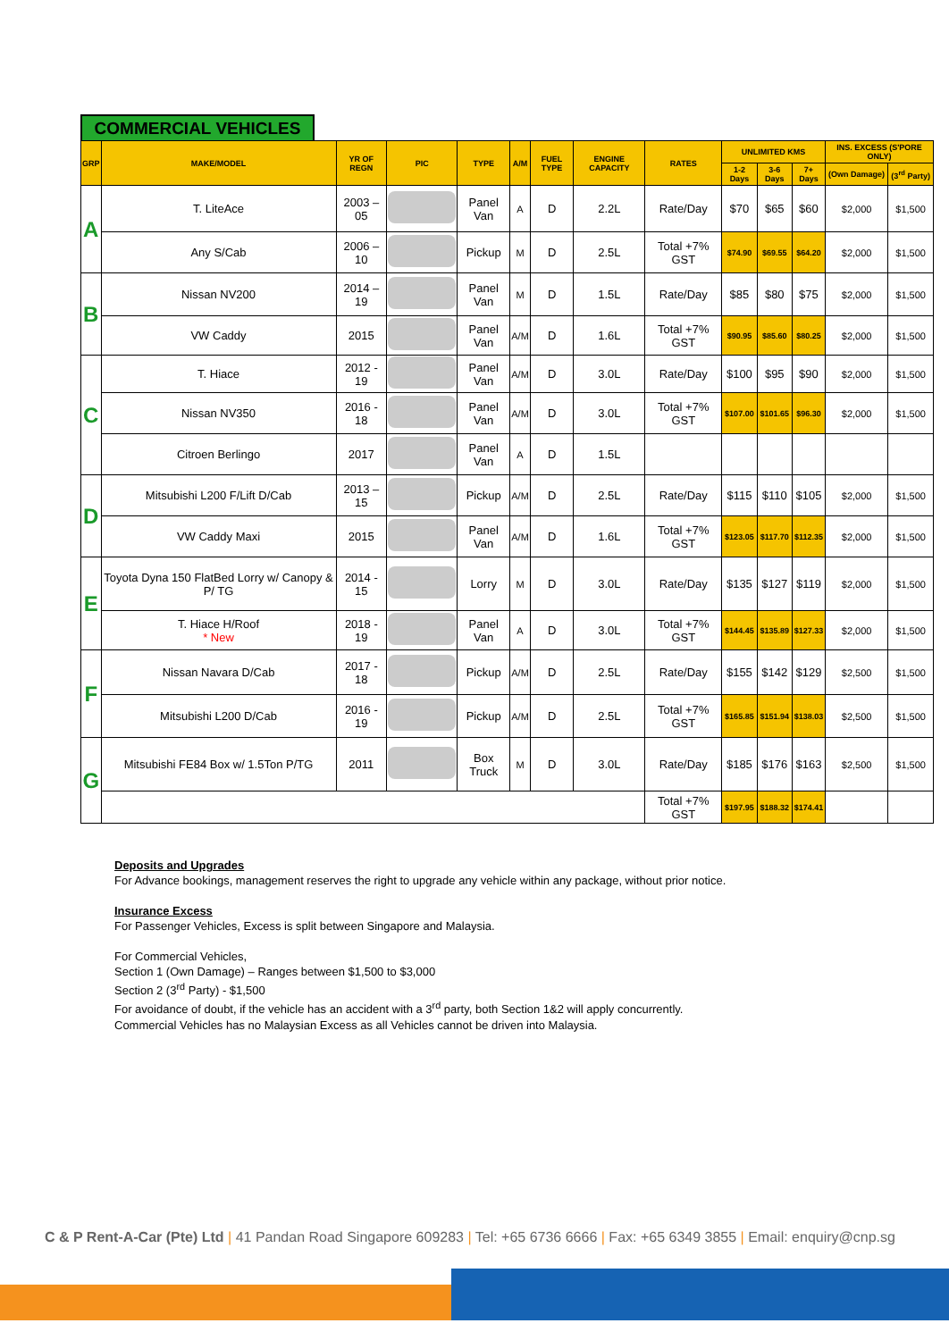COMMERCIAL VEHICLES
| GRP | MAKE/MODEL | YR OF REGN | PIC | TYPE | A/M | FUEL TYPE | ENGINE CAPACITY | RATES | UNLIMITED KMS | | | INS. EXCESS (S'PORE ONLY) | |
| --- | --- | --- | --- | --- | --- | --- | --- | --- | --- | --- | --- | --- | --- |
| | | | | | | | | | 1-2 Days | 3-6 Days | 7+ Days | (Own Damage) | (3<sup>rd</sup> Party) |
| A | T. LiteAce | 2003 – 05 | | Panel Van | A | D | 2.2L | Rate/Day | $70 | $65 | $60 | $2,000 | $1,500 |
| | Any S/Cab | 2006 – 10 | | Pickup | M | D | 2.5L | Total +7% GST | $74.90 | $69.55 | $64.20 | $2,000 | $1,500 |
| B | Nissan NV200 | 2014 – 19 | | Panel Van | M | D | 1.5L | Rate/Day | $85 | $80 | $75 | $2,000 | $1,500 |
| | VW Caddy | 2015 | | Panel Van | A/M | D | 1.6L | Total +7% GST | $90.95 | $85.60 | $80.25 | $2,000 | $1,500 |
| C | T. Hiace | 2012 - 19 | | Panel Van | A/M | D | 3.0L | Rate/Day | $100 | $95 | $90 | $2,000 | $1,500 |
| | Nissan NV350 | 2016 - 18 | | Panel Van | A/M | D | 3.0L | Total +7% GST | $107.00 | $101.65 | $96.30 | $2,000 | $1,500 |
| | Citroen Berlingo | 2017 | | Panel Van | A | D | 1.5L | | | | | | |
| D | Mitsubishi L200 F/Lift D/Cab | 2013 – 15 | | Pickup | A/M | D | 2.5L | Rate/Day | $115 | $110 | $105 | $2,000 | $1,500 |
| | VW Caddy Maxi | 2015 | | Panel Van | A/M | D | 1.6L | Total +7% GST | $123.05 | $117.70 | $112.35 | $2,000 | $1,500 |
| E | Toyota Dyna 150 FlatBed Lorry w/ Canopy & P/ TG | 2014 - 15 | | Lorry | M | D | 3.0L | Rate/Day | $135 | $127 | $119 | $2,000 | $1,500 |
| | T. Hiace H/Roof * New | 2018 - 19 | | Panel Van | A | D | 3.0L | Total +7% GST | $144.45 | $135.89 | $127.33 | $2,000 | $1,500 |
| F | Nissan Navara D/Cab | 2017 - 18 | | Pickup | A/M | D | 2.5L | Rate/Day | $155 | $142 | $129 | $2,500 | $1,500 |
| | Mitsubishi L200 D/Cab | 2016 - 19 | | Pickup | A/M | D | 2.5L | Total +7% GST | $165.85 | $151.94 | $138.03 | $2,500 | $1,500 |
| G | Mitsubishi FE84 Box w/ 1.5Ton P/TG | 2011 | | Box Truck | M | D | 3.0L | Rate/Day | $185 | $176 | $163 | $2,500 | $1,500 |
| | | | | | | | | Total +7% GST | $197.95 | $188.32 | $174.41 | | |
Deposits and Upgrades
For Advance bookings, management reserves the right to upgrade any vehicle within any package, without prior notice.
Insurance Excess
For Passenger Vehicles, Excess is split between Singapore and Malaysia.
For Commercial Vehicles,
Section 1 (Own Damage) – Ranges between $1,500 to $3,000
Section 2 (3<sup>rd</sup> Party) - $1,500
For avoidance of doubt, if the vehicle has an accident with a 3<sup>rd</sup> party, both Section 1&2 will apply concurrently.
Commercial Vehicles has no Malaysian Excess as all Vehicles cannot be driven into Malaysia.
C & P Rent-A-Car (Pte) Ltd | 41 Pandan Road Singapore 609283 | Tel: +65 6736 6666 | Fax: +65 6349 3855 | Email: enquiry@cnp.sg